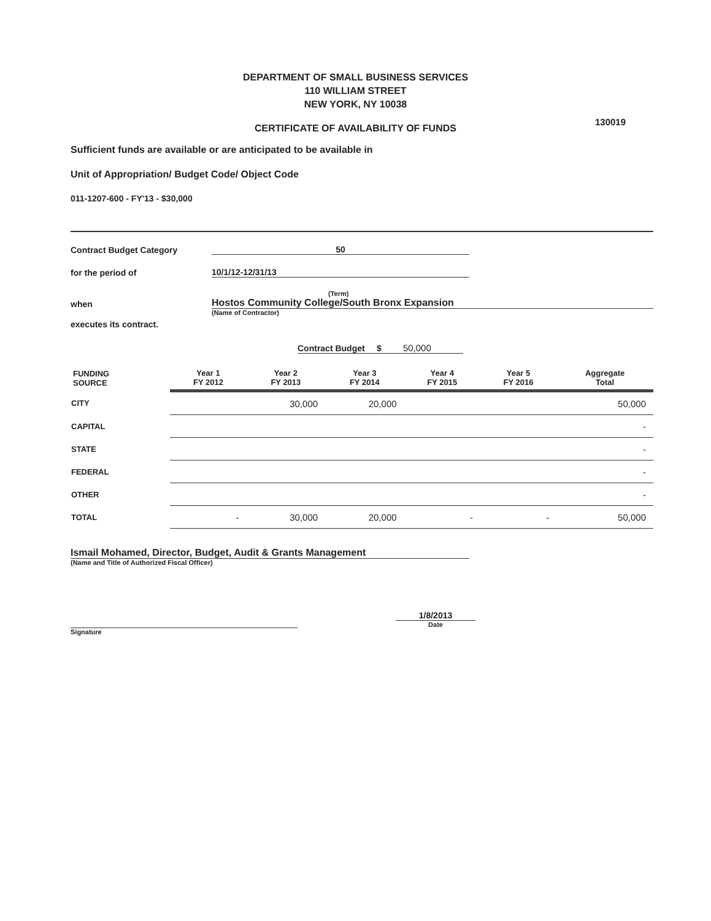DEPARTMENT OF SMALL BUSINESS SERVICES
110 WILLIAM STREET
NEW YORK, NY 10038
130019
CERTIFICATE OF AVAILABILITY OF FUNDS
Sufficient funds are available or are anticipated to be available in
Unit of Appropriation/ Budget Code/ Object Code
011-1207-600 - FY'13 - $30,000
Contract Budget Category 50
for the period of 10/1/12-12/31/13
(Term)
when Hostos Community College/South Bronx Expansion
(Name of Contractor)
executes its contract.
Contract Budget $ 50,000
| FUNDING SOURCE | Year 1 FY 2012 | Year 2 FY 2013 | Year 3 FY 2014 | Year 4 FY 2015 | Year 5 FY 2016 | Aggregate Total |
| --- | --- | --- | --- | --- | --- | --- |
| CITY | | 30,000 | 20,000 | | | 50,000 |
| CAPITAL | | | | | | - |
| STATE | | | | | | - |
| FEDERAL | | | | | | - |
| OTHER | | | | | | - |
| TOTAL | - | 30,000 | 20,000 | - | - | 50,000 |
Ismail Mohamed, Director, Budget, Audit & Grants Management
(Name and Title of Authorized Fiscal Officer)
1/8/2013
Date
Signature